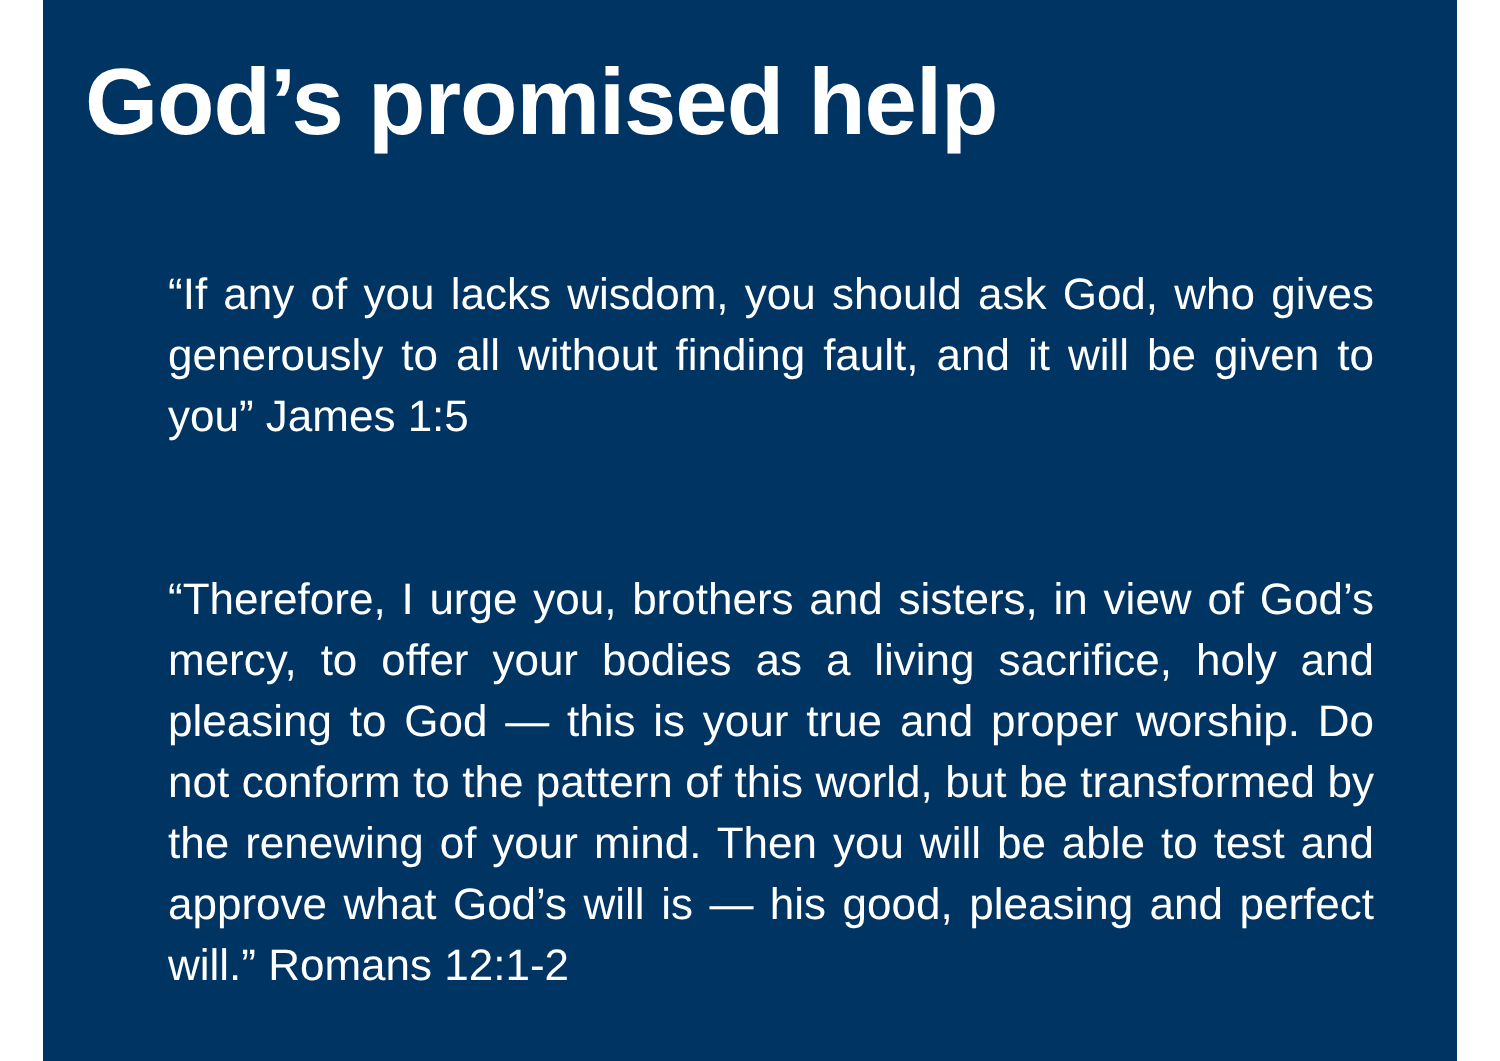God’s promised help
“If any of you lacks wisdom, you should ask God, who gives generously to all without finding fault, and it will be given to you” James 1:5
“Therefore, I urge you, brothers and sisters, in view of God’s mercy, to offer your bodies as a living sacrifice, holy and pleasing to God — this is your true and proper worship. Do not conform to the pattern of this world, but be transformed by the renewing of your mind. Then you will be able to test and approve what God’s will is — his good, pleasing and perfect will.” Romans 12:1-2